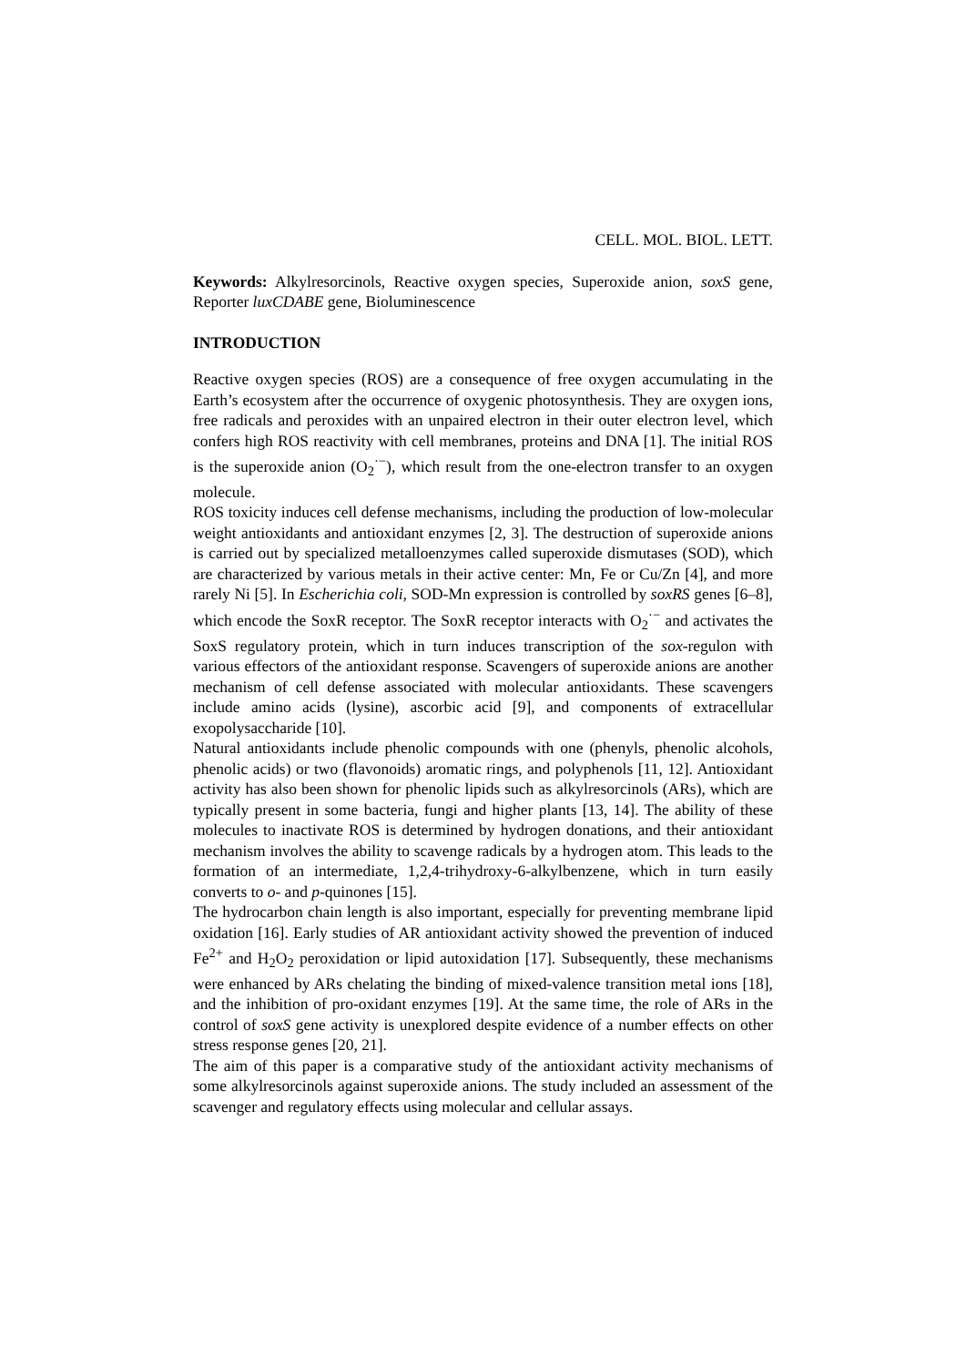CELL. MOL. BIOL. LETT.
Keywords: Alkylresorcinols, Reactive oxygen species, Superoxide anion, soxS gene, Reporter luxCDABE gene, Bioluminescence
INTRODUCTION
Reactive oxygen species (ROS) are a consequence of free oxygen accumulating in the Earth’s ecosystem after the occurrence of oxygenic photosynthesis. They are oxygen ions, free radicals and peroxides with an unpaired electron in their outer electron level, which confers high ROS reactivity with cell membranes, proteins and DNA [1]. The initial ROS is the superoxide anion (O<sub>2</sub><sup>·−</sup>), which result from the one-electron transfer to an oxygen molecule.
ROS toxicity induces cell defense mechanisms, including the production of low-molecular weight antioxidants and antioxidant enzymes [2, 3]. The destruction of superoxide anions is carried out by specialized metalloenzymes called superoxide dismutases (SOD), which are characterized by various metals in their active center: Mn, Fe or Cu/Zn [4], and more rarely Ni [5]. In Escherichia coli, SOD-Mn expression is controlled by soxRS genes [6–8], which encode the SoxR receptor. The SoxR receptor interacts with O<sub>2</sub><sup>·−</sup> and activates the SoxS regulatory protein, which in turn induces transcription of the sox-regulon with various effectors of the antioxidant response. Scavengers of superoxide anions are another mechanism of cell defense associated with molecular antioxidants. These scavengers include amino acids (lysine), ascorbic acid [9], and components of extracellular exopolysaccharide [10].
Natural antioxidants include phenolic compounds with one (phenyls, phenolic alcohols, phenolic acids) or two (flavonoids) aromatic rings, and polyphenols [11, 12]. Antioxidant activity has also been shown for phenolic lipids such as alkylresorcinols (ARs), which are typically present in some bacteria, fungi and higher plants [13, 14]. The ability of these molecules to inactivate ROS is determined by hydrogen donations, and their antioxidant mechanism involves the ability to scavenge radicals by a hydrogen atom. This leads to the formation of an intermediate, 1,2,4-trihydroxy-6-alkylbenzene, which in turn easily converts to o- and p-quinones [15].
The hydrocarbon chain length is also important, especially for preventing membrane lipid oxidation [16]. Early studies of AR antioxidant activity showed the prevention of induced Fe<sup>2+</sup> and H<sub>2</sub>O<sub>2</sub> peroxidation or lipid autoxidation [17]. Subsequently, these mechanisms were enhanced by ARs chelating the binding of mixed-valence transition metal ions [18], and the inhibition of pro-oxidant enzymes [19]. At the same time, the role of ARs in the control of soxS gene activity is unexplored despite evidence of a number effects on other stress response genes [20, 21].
The aim of this paper is a comparative study of the antioxidant activity mechanisms of some alkylresorcinols against superoxide anions. The study included an assessment of the scavenger and regulatory effects using molecular and cellular assays.